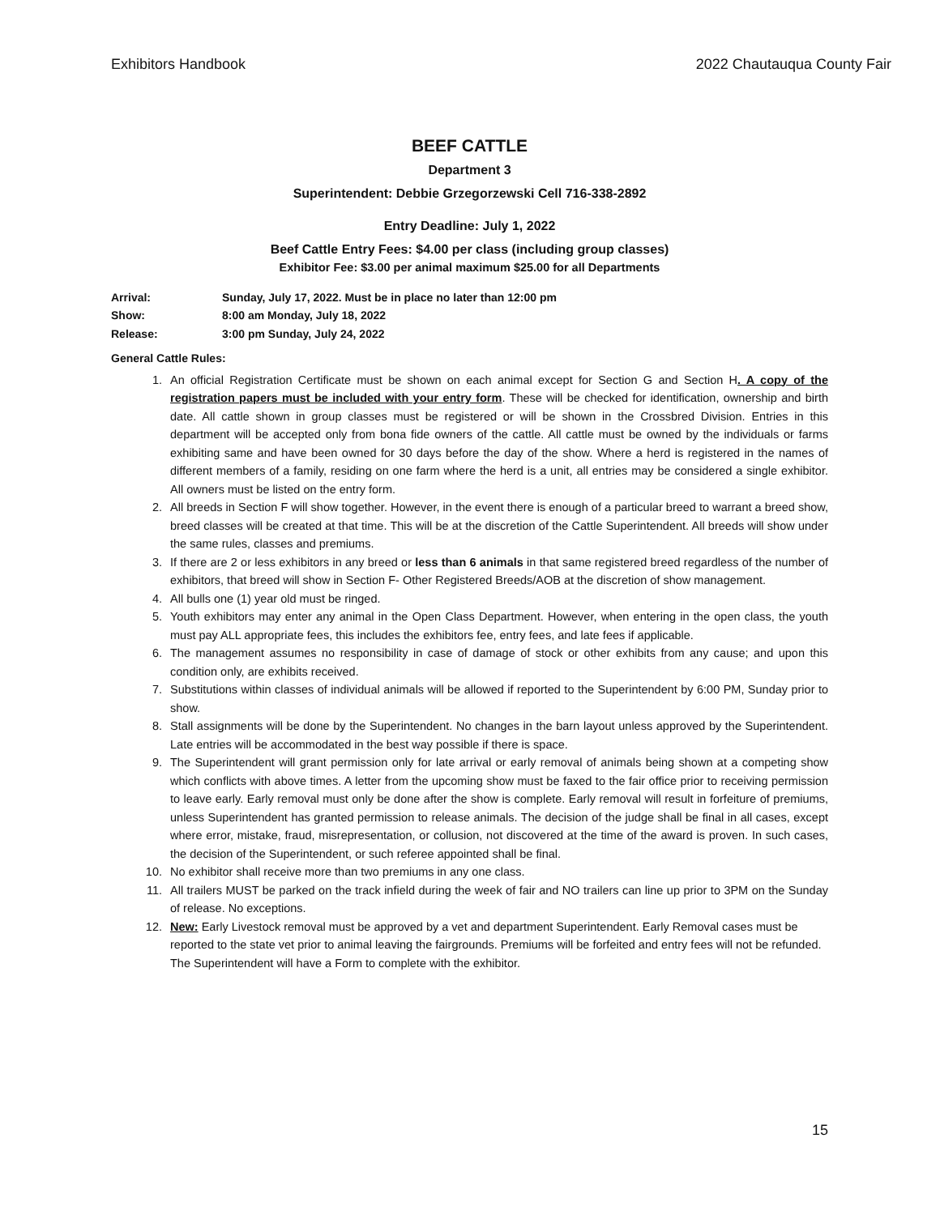Exhibitors Handbook 2022 Chautauqua County Fair
BEEF CATTLE
Department 3
Superintendent: Debbie Grzegorzewski Cell 716-338-2892
Entry Deadline: July 1, 2022
Beef Cattle Entry Fees: $4.00 per class (including group classes)
Exhibitor Fee: $3.00 per animal maximum $25.00 for all Departments
Arrival: Sunday, July 17, 2022. Must be in place no later than 12:00 pm
Show: 8:00 am Monday, July 18, 2022
Release: 3:00 pm Sunday, July 24, 2022
General Cattle Rules:
1. An official Registration Certificate must be shown on each animal except for Section G and Section H. A copy of the registration papers must be included with your entry form. These will be checked for identification, ownership and birth date. All cattle shown in group classes must be registered or will be shown in the Crossbred Division. Entries in this department will be accepted only from bona fide owners of the cattle. All cattle must be owned by the individuals or farms exhibiting same and have been owned for 30 days before the day of the show. Where a herd is registered in the names of different members of a family, residing on one farm where the herd is a unit, all entries may be considered a single exhibitor. All owners must be listed on the entry form.
2. All breeds in Section F will show together. However, in the event there is enough of a particular breed to warrant a breed show, breed classes will be created at that time. This will be at the discretion of the Cattle Superintendent. All breeds will show under the same rules, classes and premiums.
3. If there are 2 or less exhibitors in any breed or less than 6 animals in that same registered breed regardless of the number of exhibitors, that breed will show in Section F- Other Registered Breeds/AOB at the discretion of show management.
4. All bulls one (1) year old must be ringed.
5. Youth exhibitors may enter any animal in the Open Class Department. However, when entering in the open class, the youth must pay ALL appropriate fees, this includes the exhibitors fee, entry fees, and late fees if applicable.
6. The management assumes no responsibility in case of damage of stock or other exhibits from any cause; and upon this condition only, are exhibits received.
7. Substitutions within classes of individual animals will be allowed if reported to the Superintendent by 6:00 PM, Sunday prior to show.
8. Stall assignments will be done by the Superintendent. No changes in the barn layout unless approved by the Superintendent. Late entries will be accommodated in the best way possible if there is space.
9. The Superintendent will grant permission only for late arrival or early removal of animals being shown at a competing show which conflicts with above times. A letter from the upcoming show must be faxed to the fair office prior to receiving permission to leave early. Early removal must only be done after the show is complete. Early removal will result in forfeiture of premiums, unless Superintendent has granted permission to release animals. The decision of the judge shall be final in all cases, except where error, mistake, fraud, misrepresentation, or collusion, not discovered at the time of the award is proven. In such cases, the decision of the Superintendent, or such referee appointed shall be final.
10. No exhibitor shall receive more than two premiums in any one class.
11. All trailers MUST be parked on the track infield during the week of fair and NO trailers can line up prior to 3PM on the Sunday of release. No exceptions.
12. New: Early Livestock removal must be approved by a vet and department Superintendent. Early Removal cases must be reported to the state vet prior to animal leaving the fairgrounds. Premiums will be forfeited and entry fees will not be refunded. The Superintendent will have a Form to complete with the exhibitor.
15